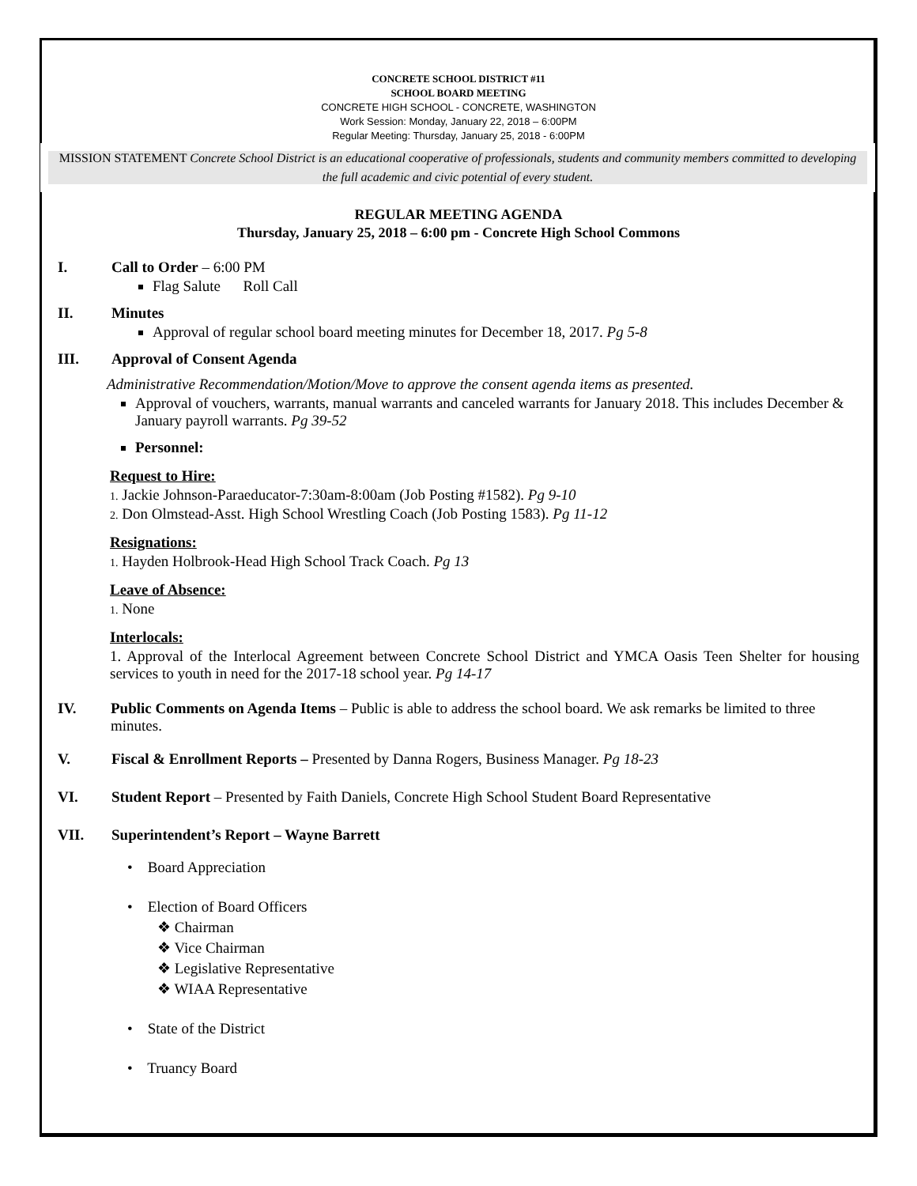CONCRETE SCHOOL DISTRICT #11
SCHOOL BOARD MEETING
CONCRETE HIGH SCHOOL - CONCRETE, WASHINGTON
Work Session: Monday, January 22, 2018 – 6:00PM
Regular Meeting: Thursday, January 25, 2018 - 6:00PM
MISSION STATEMENT Concrete School District is an educational cooperative of professionals, students and community members committed to developing the full academic and civic potential of every student.
REGULAR MEETING AGENDA
Thursday, January 25, 2018 – 6:00 pm - Concrete High School Commons
I. Call to Order – 6:00 PM
Flag Salute Roll Call
II. Minutes
Approval of regular school board meeting minutes for December 18, 2017. Pg 5-8
III. Approval of Consent Agenda
Administrative Recommendation/Motion/Move to approve the consent agenda items as presented.
Approval of vouchers, warrants, manual warrants and canceled warrants for January 2018. This includes December & January payroll warrants. Pg 39-52
Personnel:
Request to Hire:
1. Jackie Johnson-Paraeducator-7:30am-8:00am (Job Posting #1582). Pg 9-10
2. Don Olmstead-Asst. High School Wrestling Coach (Job Posting 1583). Pg 11-12
Resignations:
1. Hayden Holbrook-Head High School Track Coach. Pg 13
Leave of Absence:
1. None
Interlocals:
1. Approval of the Interlocal Agreement between Concrete School District and YMCA Oasis Teen Shelter for housing services to youth in need for the 2017-18 school year. Pg 14-17
IV. Public Comments on Agenda Items – Public is able to address the school board. We ask remarks be limited to three minutes.
V. Fiscal & Enrollment Reports – Presented by Danna Rogers, Business Manager. Pg 18-23
VI. Student Report – Presented by Faith Daniels, Concrete High School Student Board Representative
VII. Superintendent’s Report – Wayne Barrett
• Board Appreciation
• Election of Board Officers
❖ Chairman
❖ Vice Chairman
❖ Legislative Representative
❖ WIAA Representative
• State of the District
• Truancy Board